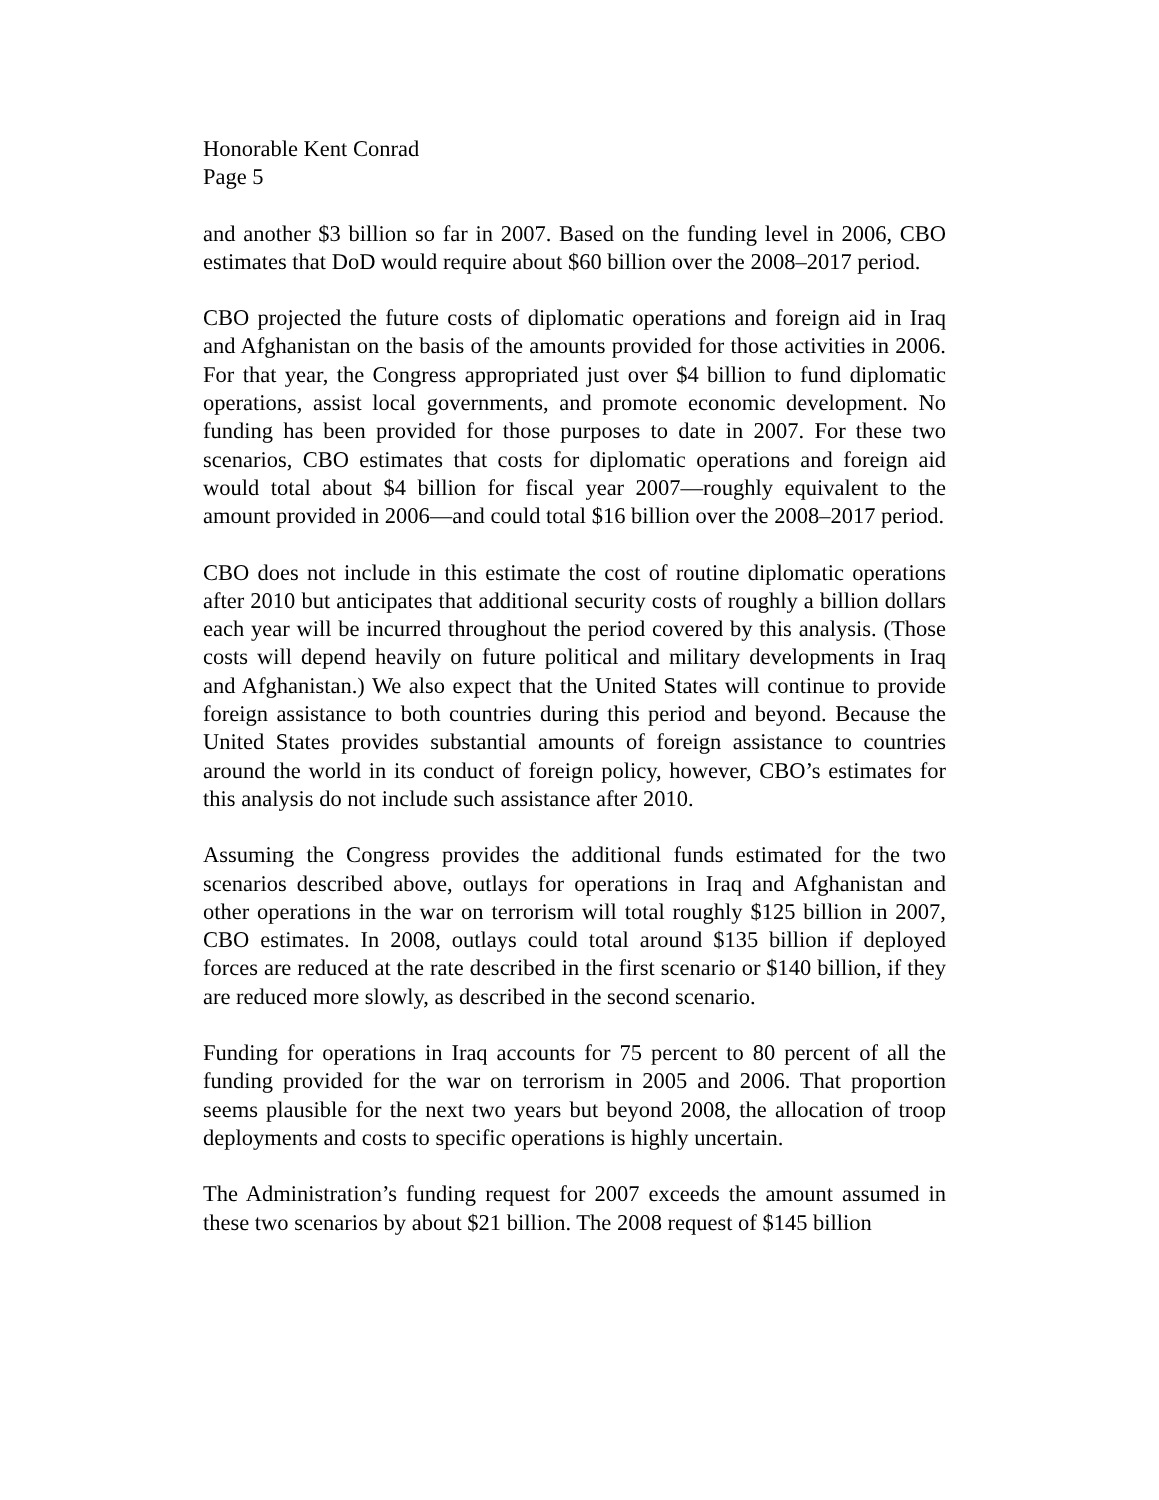Honorable Kent Conrad
Page 5
and another $3 billion so far in 2007. Based on the funding level in 2006, CBO estimates that DoD would require about $60 billion over the 2008–2017 period.
CBO projected the future costs of diplomatic operations and foreign aid in Iraq and Afghanistan on the basis of the amounts provided for those activities in 2006. For that year, the Congress appropriated just over $4 billion to fund diplomatic operations, assist local governments, and promote economic development. No funding has been provided for those purposes to date in 2007. For these two scenarios, CBO estimates that costs for diplomatic operations and foreign aid would total about $4 billion for fiscal year 2007—roughly equivalent to the amount provided in 2006—and could total $16 billion over the 2008–2017 period.
CBO does not include in this estimate the cost of routine diplomatic operations after 2010 but anticipates that additional security costs of roughly a billion dollars each year will be incurred throughout the period covered by this analysis. (Those costs will depend heavily on future political and military developments in Iraq and Afghanistan.) We also expect that the United States will continue to provide foreign assistance to both countries during this period and beyond. Because the United States provides substantial amounts of foreign assistance to countries around the world in its conduct of foreign policy, however, CBO’s estimates for this analysis do not include such assistance after 2010.
Assuming the Congress provides the additional funds estimated for the two scenarios described above, outlays for operations in Iraq and Afghanistan and other operations in the war on terrorism will total roughly $125 billion in 2007, CBO estimates. In 2008, outlays could total around $135 billion if deployed forces are reduced at the rate described in the first scenario or $140 billion, if they are reduced more slowly, as described in the second scenario.
Funding for operations in Iraq accounts for 75 percent to 80 percent of all the funding provided for the war on terrorism in 2005 and 2006. That proportion seems plausible for the next two years but beyond 2008, the allocation of troop deployments and costs to specific operations is highly uncertain.
The Administration’s funding request for 2007 exceeds the amount assumed in these two scenarios by about $21 billion. The 2008 request of $145 billion